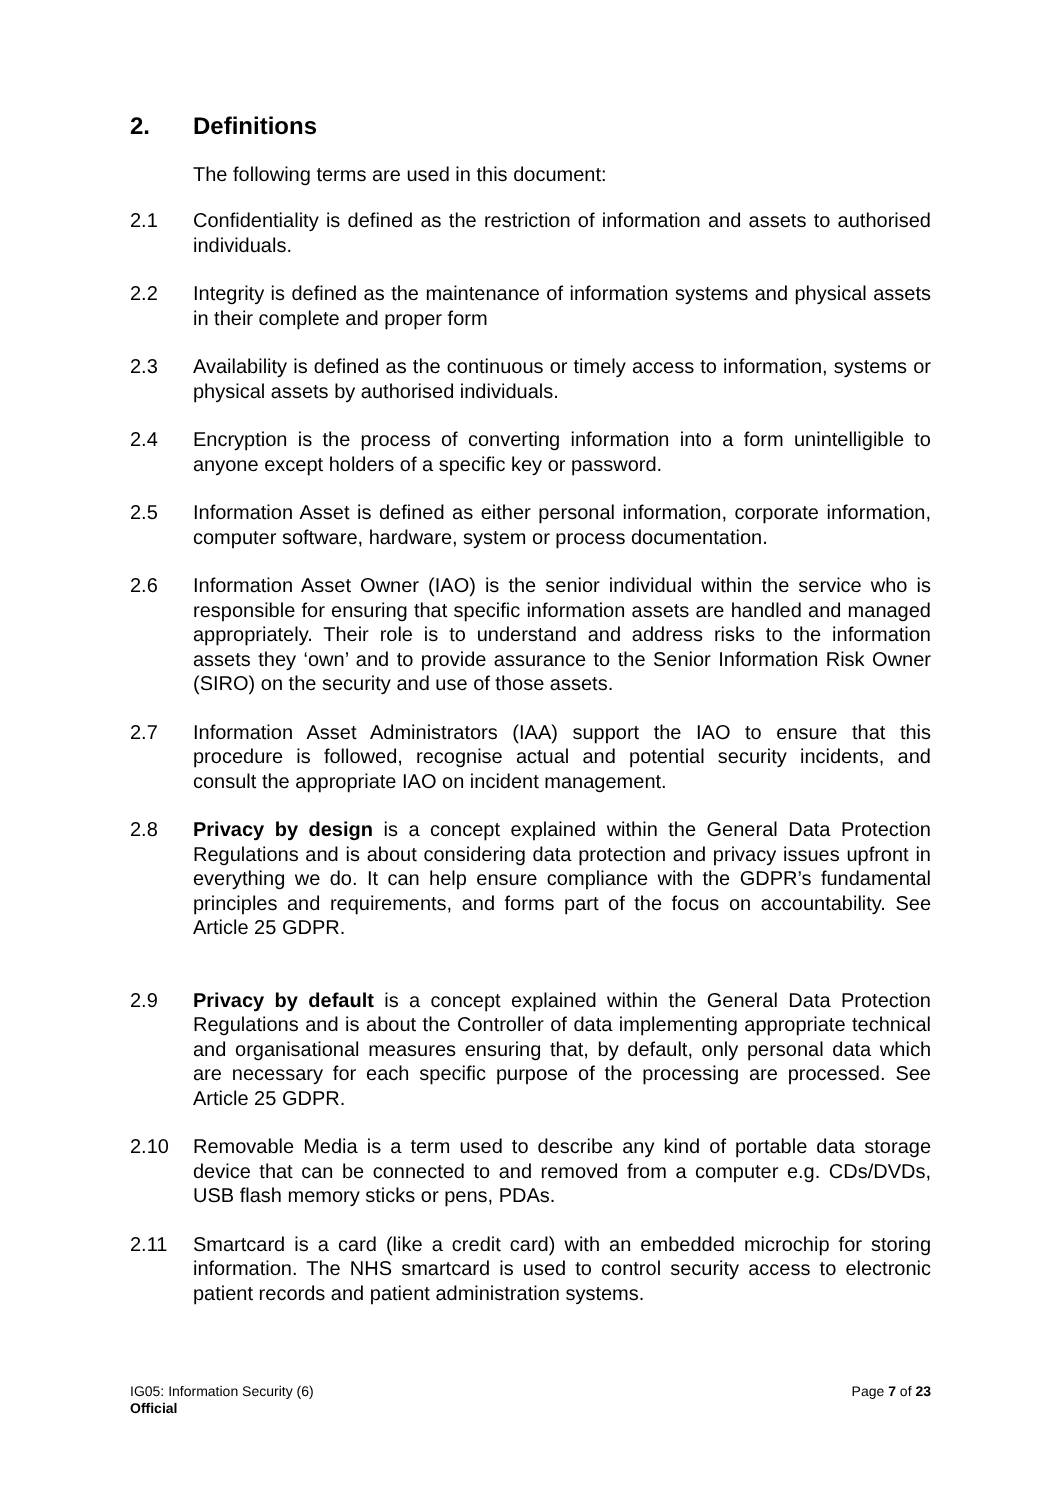2. Definitions
The following terms are used in this document:
2.1 Confidentiality is defined as the restriction of information and assets to authorised individuals.
2.2 Integrity is defined as the maintenance of information systems and physical assets in their complete and proper form
2.3 Availability is defined as the continuous or timely access to information, systems or physical assets by authorised individuals.
2.4 Encryption is the process of converting information into a form unintelligible to anyone except holders of a specific key or password.
2.5 Information Asset is defined as either personal information, corporate information, computer software, hardware, system or process documentation.
2.6 Information Asset Owner (IAO) is the senior individual within the service who is responsible for ensuring that specific information assets are handled and managed appropriately. Their role is to understand and address risks to the information assets they ‘own’ and to provide assurance to the Senior Information Risk Owner (SIRO) on the security and use of those assets.
2.7 Information Asset Administrators (IAA) support the IAO to ensure that this procedure is followed, recognise actual and potential security incidents, and consult the appropriate IAO on incident management.
2.8 Privacy by design is a concept explained within the General Data Protection Regulations and is about considering data protection and privacy issues upfront in everything we do. It can help ensure compliance with the GDPR’s fundamental principles and requirements, and forms part of the focus on accountability. See Article 25 GDPR.
2.9 Privacy by default is a concept explained within the General Data Protection Regulations and is about the Controller of data implementing appropriate technical and organisational measures ensuring that, by default, only personal data which are necessary for each specific purpose of the processing are processed. See Article 25 GDPR.
2.10 Removable Media is a term used to describe any kind of portable data storage device that can be connected to and removed from a computer e.g. CDs/DVDs, USB flash memory sticks or pens, PDAs.
2.11 Smartcard is a card (like a credit card) with an embedded microchip for storing information. The NHS smartcard is used to control security access to electronic patient records and patient administration systems.
IG05: Information Security (6)
Official
Page 7 of 23